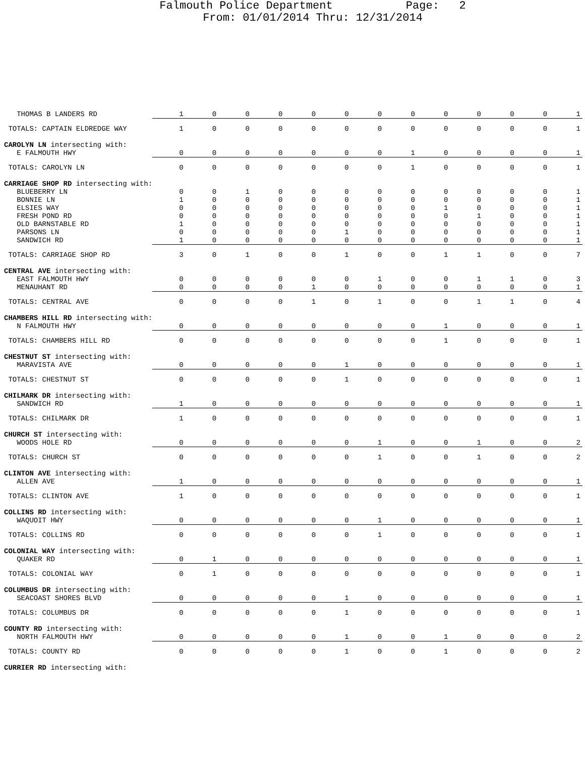Falmouth Police Department Page: 2
From: 01/01/2014 Thru: 12/31/2014
| THOMAS B LANDERS RD | 1 | 0 | 0 | 0 | 0 | 0 | 0 | 0 | 0 | 0 | 0 | 0 | 1 |
| TOTALS: CAPTAIN ELDREDGE WAY | 1 | 0 | 0 | 0 | 0 | 0 | 0 | 0 | 0 | 0 | 0 | 0 | 1 |
| CAROLYN LN intersecting with: | | | | | | | | | | | | | |
| E FALMOUTH HWY | 0 | 0 | 0 | 0 | 0 | 0 | 0 | 1 | 0 | 0 | 0 | 0 | 1 |
| TOTALS: CAROLYN LN | 0 | 0 | 0 | 0 | 0 | 0 | 0 | 1 | 0 | 0 | 0 | 0 | 1 |
| CARRIAGE SHOP RD intersecting with: | | | | | | | | | | | | | |
| BLUEBERRY LN | 0 | 0 | 1 | 0 | 0 | 0 | 0 | 0 | 0 | 0 | 0 | 0 | 1 |
| BONNIE LN | 1 | 0 | 0 | 0 | 0 | 0 | 0 | 0 | 0 | 0 | 0 | 0 | 1 |
| ELSIES WAY | 0 | 0 | 0 | 0 | 0 | 0 | 0 | 0 | 1 | 0 | 0 | 0 | 1 |
| FRESH POND RD | 0 | 0 | 0 | 0 | 0 | 0 | 0 | 0 | 0 | 1 | 0 | 0 | 1 |
| OLD BARNSTABLE RD | 1 | 0 | 0 | 0 | 0 | 0 | 0 | 0 | 0 | 0 | 0 | 0 | 1 |
| PARSONS LN | 0 | 0 | 0 | 0 | 0 | 1 | 0 | 0 | 0 | 0 | 0 | 0 | 1 |
| SANDWICH RD | 1 | 0 | 0 | 0 | 0 | 0 | 0 | 0 | 0 | 0 | 0 | 0 | 1 |
| TOTALS: CARRIAGE SHOP RD | 3 | 0 | 1 | 0 | 0 | 1 | 0 | 0 | 1 | 1 | 0 | 0 | 7 |
| CENTRAL AVE intersecting with: | | | | | | | | | | | | | |
| EAST FALMOUTH HWY | 0 | 0 | 0 | 0 | 0 | 0 | 1 | 0 | 0 | 1 | 1 | 0 | 3 |
| MENAUHANT RD | 0 | 0 | 0 | 0 | 1 | 0 | 0 | 0 | 0 | 0 | 0 | 0 | 1 |
| TOTALS: CENTRAL AVE | 0 | 0 | 0 | 0 | 1 | 0 | 1 | 0 | 0 | 1 | 1 | 0 | 4 |
| CHAMBERS HILL RD intersecting with: | | | | | | | | | | | | | |
| N FALMOUTH HWY | 0 | 0 | 0 | 0 | 0 | 0 | 0 | 0 | 1 | 0 | 0 | 0 | 1 |
| TOTALS: CHAMBERS HILL RD | 0 | 0 | 0 | 0 | 0 | 0 | 0 | 0 | 1 | 0 | 0 | 0 | 1 |
| CHESTNUT ST intersecting with: | | | | | | | | | | | | | |
| MARAVISTA AVE | 0 | 0 | 0 | 0 | 0 | 1 | 0 | 0 | 0 | 0 | 0 | 0 | 1 |
| TOTALS: CHESTNUT ST | 0 | 0 | 0 | 0 | 0 | 1 | 0 | 0 | 0 | 0 | 0 | 0 | 1 |
| CHILMARK DR intersecting with: | | | | | | | | | | | | | |
| SANDWICH RD | 1 | 0 | 0 | 0 | 0 | 0 | 0 | 0 | 0 | 0 | 0 | 0 | 1 |
| TOTALS: CHILMARK DR | 1 | 0 | 0 | 0 | 0 | 0 | 0 | 0 | 0 | 0 | 0 | 0 | 1 |
| CHURCH ST intersecting with: | | | | | | | | | | | | | |
| WOODS HOLE RD | 0 | 0 | 0 | 0 | 0 | 0 | 1 | 0 | 0 | 1 | 0 | 0 | 2 |
| TOTALS: CHURCH ST | 0 | 0 | 0 | 0 | 0 | 0 | 1 | 0 | 0 | 1 | 0 | 0 | 2 |
| CLINTON AVE intersecting with: | | | | | | | | | | | | | |
| ALLEN AVE | 1 | 0 | 0 | 0 | 0 | 0 | 0 | 0 | 0 | 0 | 0 | 0 | 1 |
| TOTALS: CLINTON AVE | 1 | 0 | 0 | 0 | 0 | 0 | 0 | 0 | 0 | 0 | 0 | 0 | 1 |
| COLLINS RD intersecting with: | | | | | | | | | | | | | |
| WAQUOIT HWY | 0 | 0 | 0 | 0 | 0 | 0 | 1 | 0 | 0 | 0 | 0 | 0 | 1 |
| TOTALS: COLLINS RD | 0 | 0 | 0 | 0 | 0 | 0 | 1 | 0 | 0 | 0 | 0 | 0 | 1 |
| COLONIAL WAY intersecting with: | | | | | | | | | | | | | |
| QUAKER RD | 0 | 1 | 0 | 0 | 0 | 0 | 0 | 0 | 0 | 0 | 0 | 0 | 1 |
| TOTALS: COLONIAL WAY | 0 | 1 | 0 | 0 | 0 | 0 | 0 | 0 | 0 | 0 | 0 | 0 | 1 |
| COLUMBUS DR intersecting with: | | | | | | | | | | | | | |
| SEACOAST SHORES BLVD | 0 | 0 | 0 | 0 | 0 | 1 | 0 | 0 | 0 | 0 | 0 | 0 | 1 |
| TOTALS: COLUMBUS DR | 0 | 0 | 0 | 0 | 0 | 1 | 0 | 0 | 0 | 0 | 0 | 0 | 1 |
| COUNTY RD intersecting with: | | | | | | | | | | | | | |
| NORTH FALMOUTH HWY | 0 | 0 | 0 | 0 | 0 | 1 | 0 | 0 | 1 | 0 | 0 | 0 | 2 |
| TOTALS: COUNTY RD | 0 | 0 | 0 | 0 | 0 | 1 | 0 | 0 | 1 | 0 | 0 | 0 | 2 |
| CURRIER RD intersecting with: | | | | | | | | | | | | | |